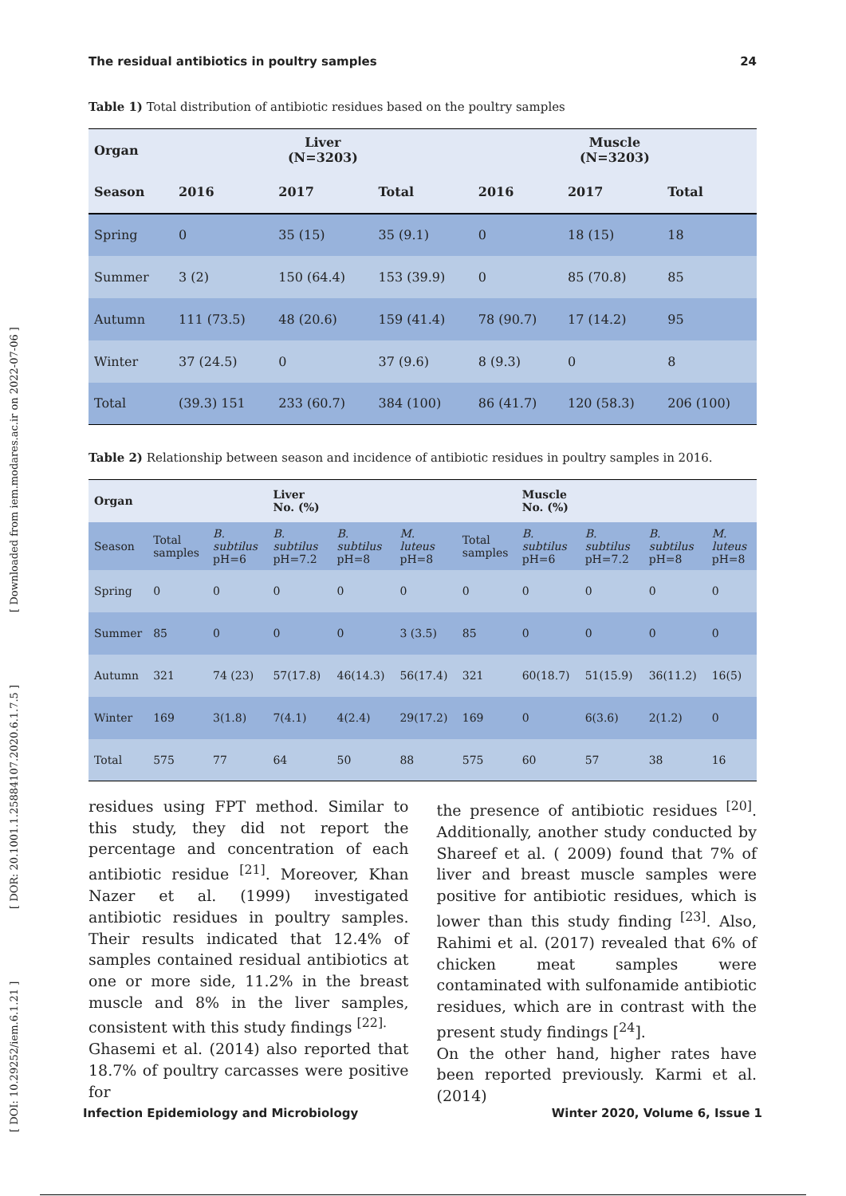The residual antibiotics in poultry samples 24
[ DOI: 10.29252/iem.6.1.21 ] [ DOR: 20.1001.1.25884107.2020.6.1.7.5 ] [ Downloaded from iem.modares.ac.ir on 2022-07-06 ]
Table 1) Total distribution of antibiotic residues based on the poultry samples
| Organ | Liver (N=3203) | | | Muscle (N=3203) | | |
| --- | --- | --- | --- | --- | --- | --- |
| Season | 2016 | 2017 | Total | 2016 | 2017 | Total |
| Spring | 0 | 35 (15) | 35 (9.1) | 0 | 18 (15) | 18 |
| Summer | 3 (2) | 150 (64.4) | 153 (39.9) | 0 | 85 (70.8) | 85 |
| Autumn | 111 (73.5) | 48 (20.6) | 159 (41.4) | 78 (90.7) | 17 (14.2) | 95 |
| Winter | 37 (24.5) | 0 | 37 (9.6) | 8 (9.3) | 0 | 8 |
| Total | (39.3) 151 | 233 (60.7) | 384 (100) | 86 (41.7) | 120 (58.3) | 206 (100) |
Table 2) Relationship between season and incidence of antibiotic residues in poultry samples in 2016.
| Organ | | | Liver No. (%) | | | | Muscle No. (%) | | | |
| --- | --- | --- | --- | --- | --- | --- | --- | --- | --- | --- |
| Season | Total samples | B. subtilus pH=6 | B. subtilus pH=7.2 | B. subtilus pH=8 | M. luteus pH=8 | Total samples | B. subtilus pH=6 | B. subtilus pH=7.2 | B. subtilus pH=8 | M. luteus pH=8 |
| Spring | 0 | 0 | 0 | 0 | 0 | 0 | 0 | 0 | 0 | 0 |
| Summer | 85 | 0 | 0 | 0 | 3 (3.5) | 85 | 0 | 0 | 0 | 0 |
| Autumn | 321 | 74 (23) | 57(17.8) | 46(14.3) | 56(17.4) | 321 | 60(18.7) | 51(15.9) | 36(11.2) | 16(5) |
| Winter | 169 | 3(1.8) | 7(4.1) | 4(2.4) | 29(17.2) | 169 | 0 | 6(3.6) | 2(1.2) | 0 |
| Total | 575 | 77 | 64 | 50 | 88 | 575 | 60 | 57 | 38 | 16 |
residues using FPT method. Similar to this study, they did not report the percentage and concentration of each antibiotic residue <sup>[21]</sup>. Moreover, Khan Nazer et al. (1999) investigated antibiotic residues in poultry samples. Their results indicated that 12.4% of samples contained residual antibiotics at one or more side, 11.2% in the breast muscle and 8% in the liver samples, consistent with this study findings <sup>[22].</sup>
Ghasemi et al. (2014) also reported that 18.7% of poultry carcasses were positive for
the presence of antibiotic residues <sup>[20]</sup>. Additionally, another study conducted by Shareef et al. ( 2009) found that 7% of liver and breast muscle samples were positive for antibiotic residues, which is lower than this study finding <sup>[23]</sup>. Also, Rahimi et al. (2017) revealed that 6% of chicken meat samples were contaminated with sulfonamide antibiotic residues, which are in contrast with the present study findings [<sup>24</sup>].
On the other hand, higher rates have been reported previously. Karmi et al. (2014)
Infection Epidemiology and Microbiology Winter 2020, Volume 6, Issue 1